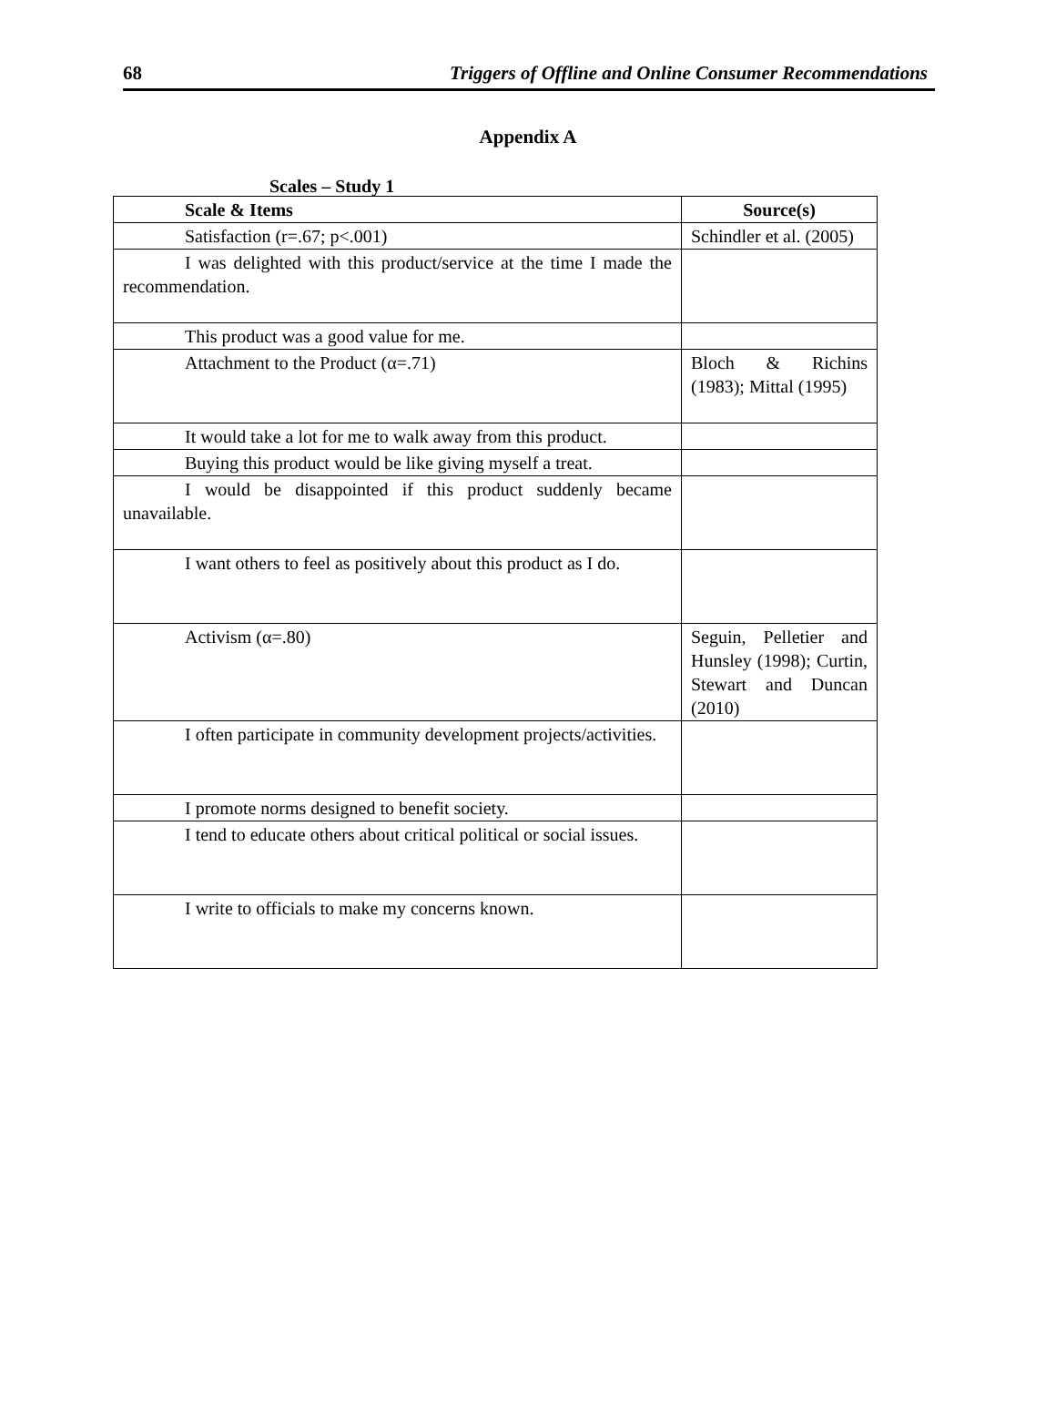68 Triggers of Offline and Online Consumer Recommendations
Appendix A
Scales – Study 1
| Scale & Items | Source(s) |
| --- | --- |
| Satisfaction (r=.67; p<.001) | Schindler et al. (2005) |
| I was delighted with this product/service at the time I made the recommendation. | |
| This product was a good value for me. | |
| Attachment to the Product (α=.71) | Bloch & Richins (1983); Mittal (1995) |
| It would take a lot for me to walk away from this product. | |
| Buying this product would be like giving myself a treat. | |
| I would be disappointed if this product suddenly became unavailable. | |
| I want others to feel as positively about this product as I do. | |
| Activism (α=.80) | Seguin, Pelletier and Hunsley (1998); Curtin, Stewart and Duncan (2010) |
| I often participate in community development projects/activities. | |
| I promote norms designed to benefit society. | |
| I tend to educate others about critical political or social issues. | |
| I write to officials to make my concerns known. | |